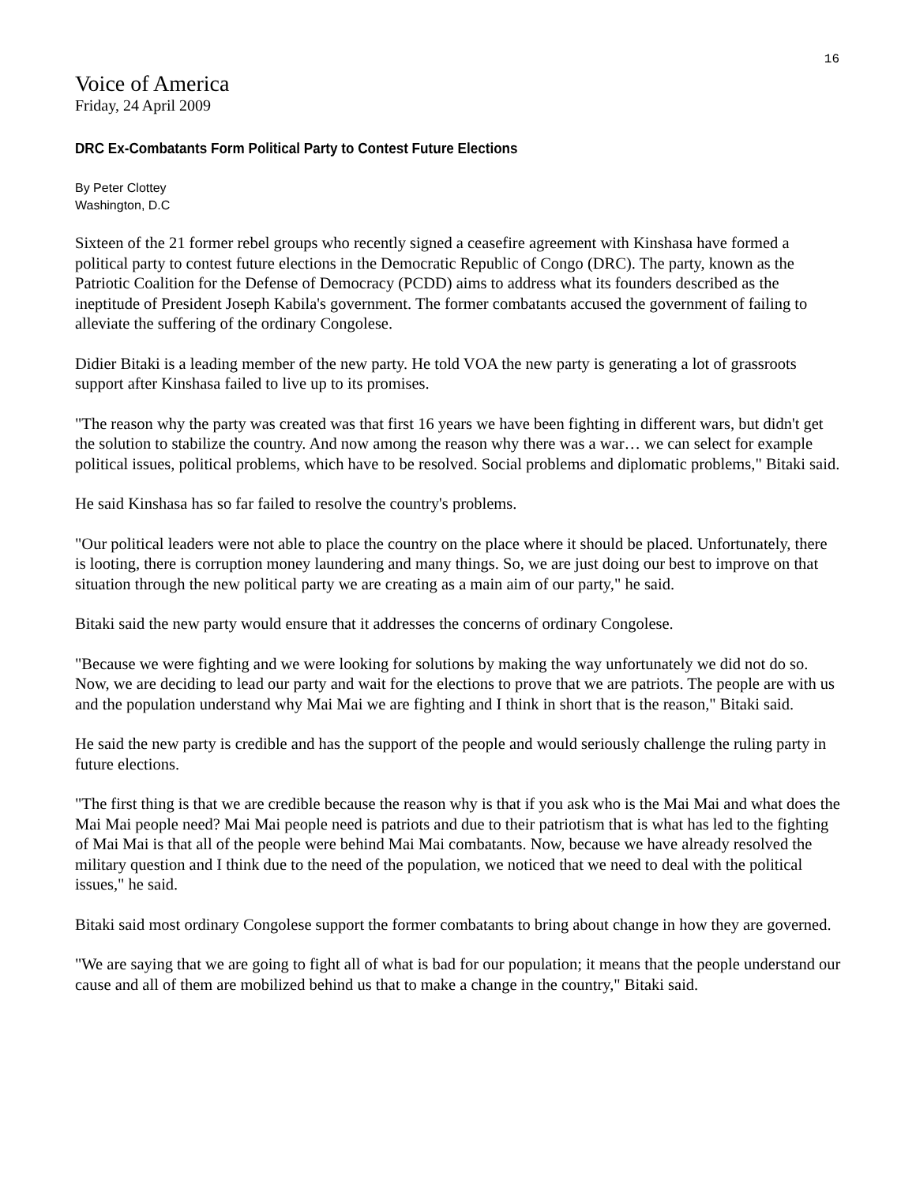16
Voice of America
Friday, 24 April 2009
DRC Ex-Combatants Form Political Party to Contest Future Elections
By Peter Clottey
Washington, D.C
Sixteen of the 21 former rebel groups who recently signed a ceasefire agreement with Kinshasa have formed a political party to contest future elections in the Democratic Republic of Congo (DRC). The party, known as the Patriotic Coalition for the Defense of Democracy (PCDD) aims to address what its founders described as the ineptitude of President Joseph Kabila's government. The former combatants accused the government of failing to alleviate the suffering of the ordinary Congolese.
Didier Bitaki is a leading member of the new party. He told VOA the new party is generating a lot of grassroots support after Kinshasa failed to live up to its promises.
"The reason why the party was created was that first 16 years we have been fighting in different wars, but didn't get the solution to stabilize the country. And now among the reason why there was a war… we can select for example political issues, political problems, which have to be resolved. Social problems and diplomatic problems," Bitaki said.
He said Kinshasa has so far failed to resolve the country's problems.
"Our political leaders were not able to place the country on the place where it should be placed. Unfortunately, there is looting, there is corruption money laundering and many things. So, we are just doing our best to improve on that situation through the new political party we are creating as a main aim of our party," he said.
Bitaki said the new party would ensure that it addresses the concerns of ordinary Congolese.
"Because we were fighting and we were looking for solutions by making the way unfortunately we did not do so. Now, we are deciding to lead our party and wait for the elections to prove that we are patriots. The people are with us and the population understand why Mai Mai we are fighting and I think in short that is the reason," Bitaki said.
He said the new party is credible and has the support of the people and would seriously challenge the ruling party in future elections.
"The first thing is that we are credible because the reason why is that if you ask who is the Mai Mai and what does the Mai Mai people need? Mai Mai people need is patriots and due to their patriotism that is what has led to the fighting of Mai Mai is that all of the people were behind Mai Mai combatants. Now, because we have already resolved the military question and I think due to the need of the population, we noticed that we need to deal with the political issues," he said.
Bitaki said most ordinary Congolese support the former combatants to bring about change in how they are governed.
"We are saying that we are going to fight all of what is bad for our population; it means that the people understand our cause and all of them are mobilized behind us that to make a change in the country," Bitaki said.